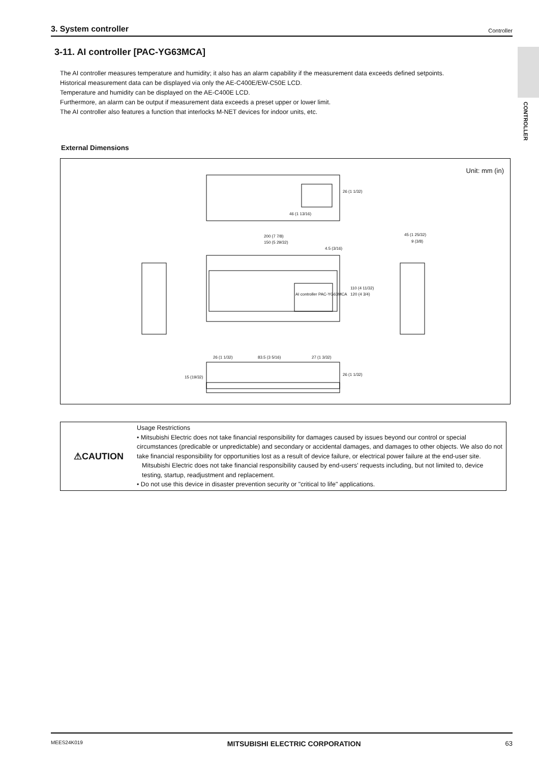3. System controller Controller
CONTROLLER
3-11. AI controller [PAC-YG63MCA]
The AI controller measures temperature and humidity; it also has an alarm capability if the measurement data exceeds defined setpoints.
Historical measurement data can be displayed via only the AE-C400E/EW-C50E LCD.
Temperature and humidity can be displayed on the AE-C400E LCD.
Furthermore, an alarm can be output if measurement data exceeds a preset upper or lower limit.
The AI controller also features a function that interlocks M-NET devices for indoor units, etc.
External Dimensions
Unit: mm (in)
46 (1 13/16)
200 (7 7/8)
150 (5 29/32)
4.5 (3/16)
45 (1 25/32)
9 (3/8)
110 (4 11/32)
120 (4 3/4)
26 (1 1/32) 83.5 (3 5/16) 27 (1 3/32)
15 (19/32)
26 (1 1/32)
26 (1 1/32)
AI controller PAC-YG63MCA
⚠CAUTION
Usage Restrictions
• Mitsubishi Electric does not take financial responsibility for damages caused by issues beyond our control or special circumstances (predicable or unpredictable) and secondary or accidental damages, and damages to other objects. We also do not take financial responsibility for opportunities lost as a result of device failure, or electrical power failure at the end-user site.
Mitsubishi Electric does not take financial responsibility caused by end-users' requests including, but not limited to, device testing, startup, readjustment and replacement.
• Do not use this device in disaster prevention security or "critical to life" applications.
MEES24K019 MITSUBISHI ELECTRIC CORPORATION 63